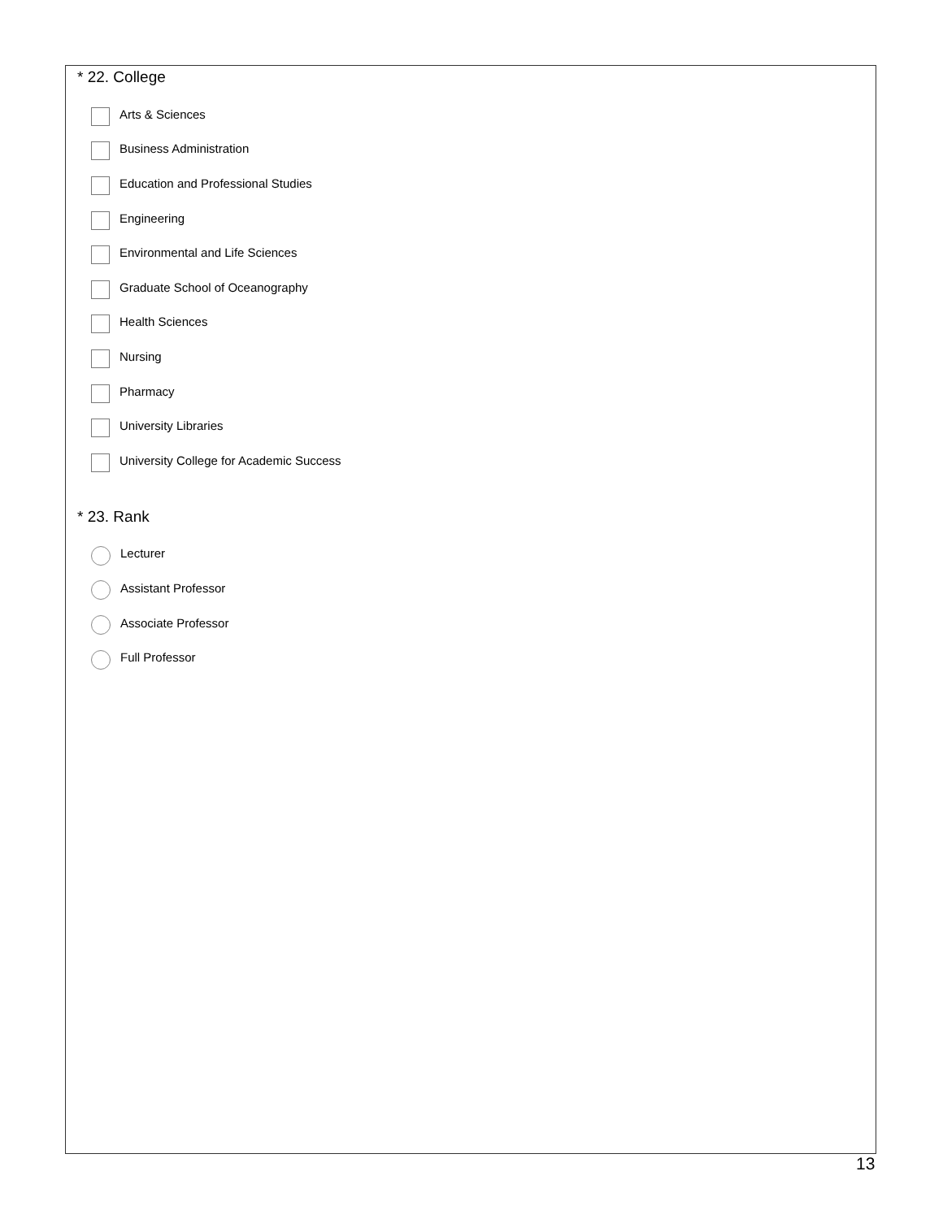* 22. College
Arts & Sciences
Business Administration
Education and Professional Studies
Engineering
Environmental and Life Sciences
Graduate School of Oceanography
Health Sciences
Nursing
Pharmacy
University Libraries
University College for Academic Success
* 23. Rank
Lecturer
Assistant Professor
Associate Professor
Full Professor
13